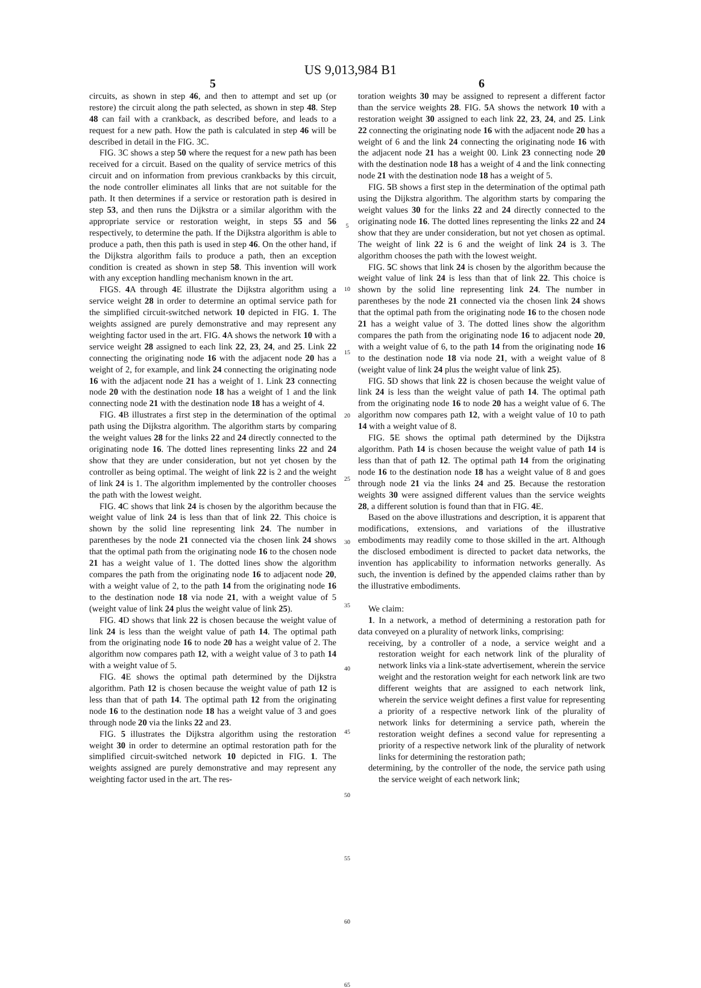US 9,013,984 B1
5
circuits, as shown in step 46, and then to attempt and set up (or restore) the circuit along the path selected, as shown in step 48. Step 48 can fail with a crankback, as described before, and leads to a request for a new path. How the path is calculated in step 46 will be described in detail in the FIG. 3C.
FIG. 3C shows a step 50 where the request for a new path has been received for a circuit. Based on the quality of service metrics of this circuit and on information from previous crankbacks by this circuit, the node controller eliminates all links that are not suitable for the path. It then determines if a service or restoration path is desired in step 53, and then runs the Dijkstra or a similar algorithm with the appropriate service or restoration weight, in steps 55 and 56 respectively, to determine the path. If the Dijkstra algorithm is able to produce a path, then this path is used in step 46. On the other hand, if the Dijkstra algorithm fails to produce a path, then an exception condition is created as shown in step 58. This invention will work with any exception handling mechanism known in the art.
FIGS. 4 A through 4 E illustrate the Dijkstra algorithm using a service weight 28 in order to determine an optimal service path for the simplified circuit-switched network 10 depicted in FIG. 1. The weights assigned are purely demonstrative and may represent any weighting factor used in the art. FIG. 4 A shows the network 10 with a service weight 28 assigned to each link 22, 23, 24, and 25. Link 22 connecting the originating node 16 with the adjacent node 20 has a weight of 2, for example, and link 24 connecting the originating node 16 with the adjacent node 21 has a weight of 1. Link 23 connecting node 20 with the destination node 18 has a weight of 1 and the link connecting node 21 with the destination node 18 has a weight of 4.
FIG. 4 B illustrates a first step in the determination of the optimal path using the Dijkstra algorithm. The algorithm starts by comparing the weight values 28 for the links 22 and 24 directly connected to the originating node 16. The dotted lines representing links 22 and 24 show that they are under consideration, but not yet chosen by the controller as being optimal. The weight of link 22 is 2 and the weight of link 24 is 1. The algorithm implemented by the controller chooses the path with the lowest weight.
FIG. 4 C shows that link 24 is chosen by the algorithm because the weight value of link 24 is less than that of link 22. This choice is shown by the solid line representing link 24. The number in parentheses by the node 21 connected via the chosen link 24 shows that the optimal path from the originating node 16 to the chosen node 21 has a weight value of 1. The dotted lines show the algorithm compares the path from the originating node 16 to adjacent node 20, with a weight value of 2, to the path 14 from the originating node 16 to the destination node 18 via node 21, with a weight value of 5 (weight value of link 24 plus the weight value of link 25).
FIG. 4 D shows that link 22 is chosen because the weight value of link 24 is less than the weight value of path 14. The optimal path from the originating node 16 to node 20 has a weight value of 2. The algorithm now compares path 12, with a weight value of 3 to path 14 with a weight value of 5.
FIG. 4 E shows the optimal path determined by the Dijkstra algorithm. Path 12 is chosen because the weight value of path 12 is less than that of path 14. The optimal path 12 from the originating node 16 to the destination node 18 has a weight value of 3 and goes through node 20 via the links 22 and 23.
FIG. 5 illustrates the Dijkstra algorithm using the restoration weight 30 in order to determine an optimal restoration path for the simplified circuit-switched network 10 depicted in FIG. 1. The weights assigned are purely demonstrative and may represent any weighting factor used in the art. The res-
5
10
15
20
25
30
35
40
45
50
55
60
65
6
toration weights 30 may be assigned to represent a different factor than the service weights 28. FIG. 5 A shows the network 10 with a restoration weight 30 assigned to each link 22, 23, 24, and 25. Link 22 connecting the originating node 16 with the adjacent node 20 has a weight of 6 and the link 24 connecting the originating node 16 with the adjacent node 21 has a weight 00. Link 23 connecting node 20 with the destination node 18 has a weight of 4 and the link connecting node 21 with the destination node 18 has a weight of 5.
FIG. 5 B shows a first step in the determination of the optimal path using the Dijkstra algorithm. The algorithm starts by comparing the weight values 30 for the links 22 and 24 directly connected to the originating node 16. The dotted lines representing the links 22 and 24 show that they are under consideration, but not yet chosen as optimal. The weight of link 22 is 6 and the weight of link 24 is 3. The algorithm chooses the path with the lowest weight.
FIG. 5 C shows that link 24 is chosen by the algorithm because the weight value of link 24 is less than that of link 22. This choice is shown by the solid line representing link 24. The number in parentheses by the node 21 connected via the chosen link 24 shows that the optimal path from the originating node 16 to the chosen node 21 has a weight value of 3. The dotted lines show the algorithm compares the path from the originating node 16 to adjacent node 20, with a weight value of 6, to the path 14 from the originating node 16 to the destination node 18 via node 21, with a weight value of 8 (weight value of link 24 plus the weight value of link 25).
FIG. 5 D shows that link 22 is chosen because the weight value of link 24 is less than the weight value of path 14. The optimal path from the originating node 16 to node 20 has a weight value of 6. The algorithm now compares path 12, with a weight value of 10 to path 14 with a weight value of 8.
FIG. 5 E shows the optimal path determined by the Dijkstra algorithm. Path 14 is chosen because the weight value of path 14 is less than that of path 12. The optimal path 14 from the originating node 16 to the destination node 18 has a weight value of 8 and goes through node 21 via the links 24 and 25. Because the restoration weights 30 were assigned different values than the service weights 28, a different solution is found than that in FIG. 4 E.
Based on the above illustrations and description, it is apparent that modifications, extensions, and variations of the illustrative embodiments may readily come to those skilled in the art. Although the disclosed embodiment is directed to packet data networks, the invention has applicability to information networks generally. As such, the invention is defined by the appended claims rather than by the illustrative embodiments.
We claim:
1. In a network, a method of determining a restoration path for data conveyed on a plurality of network links, comprising:
receiving, by a controller of a node, a service weight and a restoration weight for each network link of the plurality of network links via a link-state advertisement, wherein the service weight and the restoration weight for each network link are two different weights that are assigned to each network link, wherein the service weight defines a first value for representing a priority of a respective network link of the plurality of network links for determining a service path, wherein the restoration weight defines a second value for representing a priority of a respective network link of the plurality of network links for determining the restoration path;
determining, by the controller of the node, the service path using the service weight of each network link;